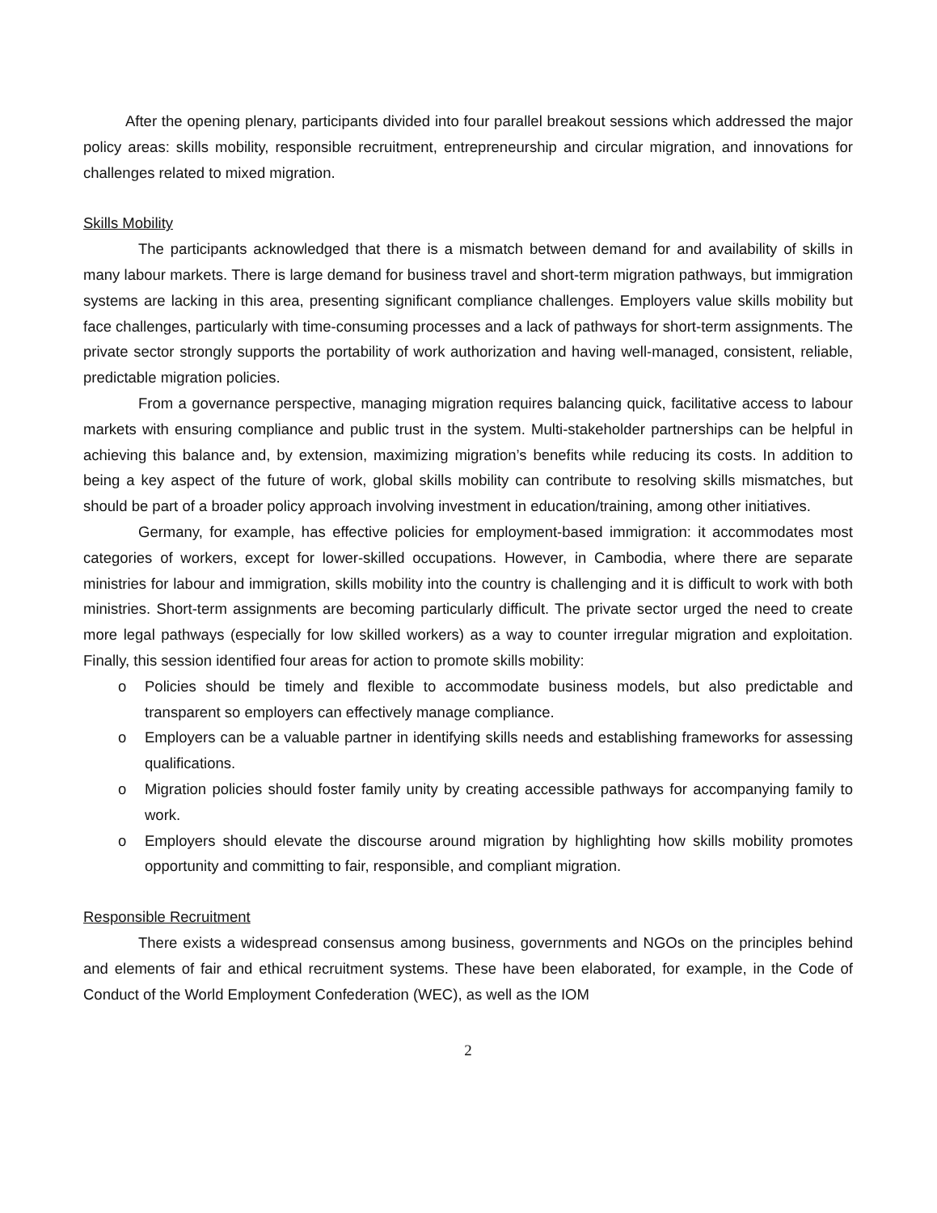After the opening plenary, participants divided into four parallel breakout sessions which addressed the major policy areas: skills mobility, responsible recruitment, entrepreneurship and circular migration, and innovations for challenges related to mixed migration.
Skills Mobility
The participants acknowledged that there is a mismatch between demand for and availability of skills in many labour markets. There is large demand for business travel and short-term migration pathways, but immigration systems are lacking in this area, presenting significant compliance challenges. Employers value skills mobility but face challenges, particularly with time-consuming processes and a lack of pathways for short-term assignments. The private sector strongly supports the portability of work authorization and having well-managed, consistent, reliable, predictable migration policies.
From a governance perspective, managing migration requires balancing quick, facilitative access to labour markets with ensuring compliance and public trust in the system. Multi-stakeholder partnerships can be helpful in achieving this balance and, by extension, maximizing migration’s benefits while reducing its costs. In addition to being a key aspect of the future of work, global skills mobility can contribute to resolving skills mismatches, but should be part of a broader policy approach involving investment in education/training, among other initiatives.
Germany, for example, has effective policies for employment-based immigration: it accommodates most categories of workers, except for lower-skilled occupations. However, in Cambodia, where there are separate ministries for labour and immigration, skills mobility into the country is challenging and it is difficult to work with both ministries. Short-term assignments are becoming particularly difficult. The private sector urged the need to create more legal pathways (especially for low skilled workers) as a way to counter irregular migration and exploitation. Finally, this session identified four areas for action to promote skills mobility:
o Policies should be timely and flexible to accommodate business models, but also predictable and transparent so employers can effectively manage compliance.
o Employers can be a valuable partner in identifying skills needs and establishing frameworks for assessing qualifications.
o Migration policies should foster family unity by creating accessible pathways for accompanying family to work.
o Employers should elevate the discourse around migration by highlighting how skills mobility promotes opportunity and committing to fair, responsible, and compliant migration.
Responsible Recruitment
There exists a widespread consensus among business, governments and NGOs on the principles behind and elements of fair and ethical recruitment systems. These have been elaborated, for example, in the Code of Conduct of the World Employment Confederation (WEC), as well as the IOM
2